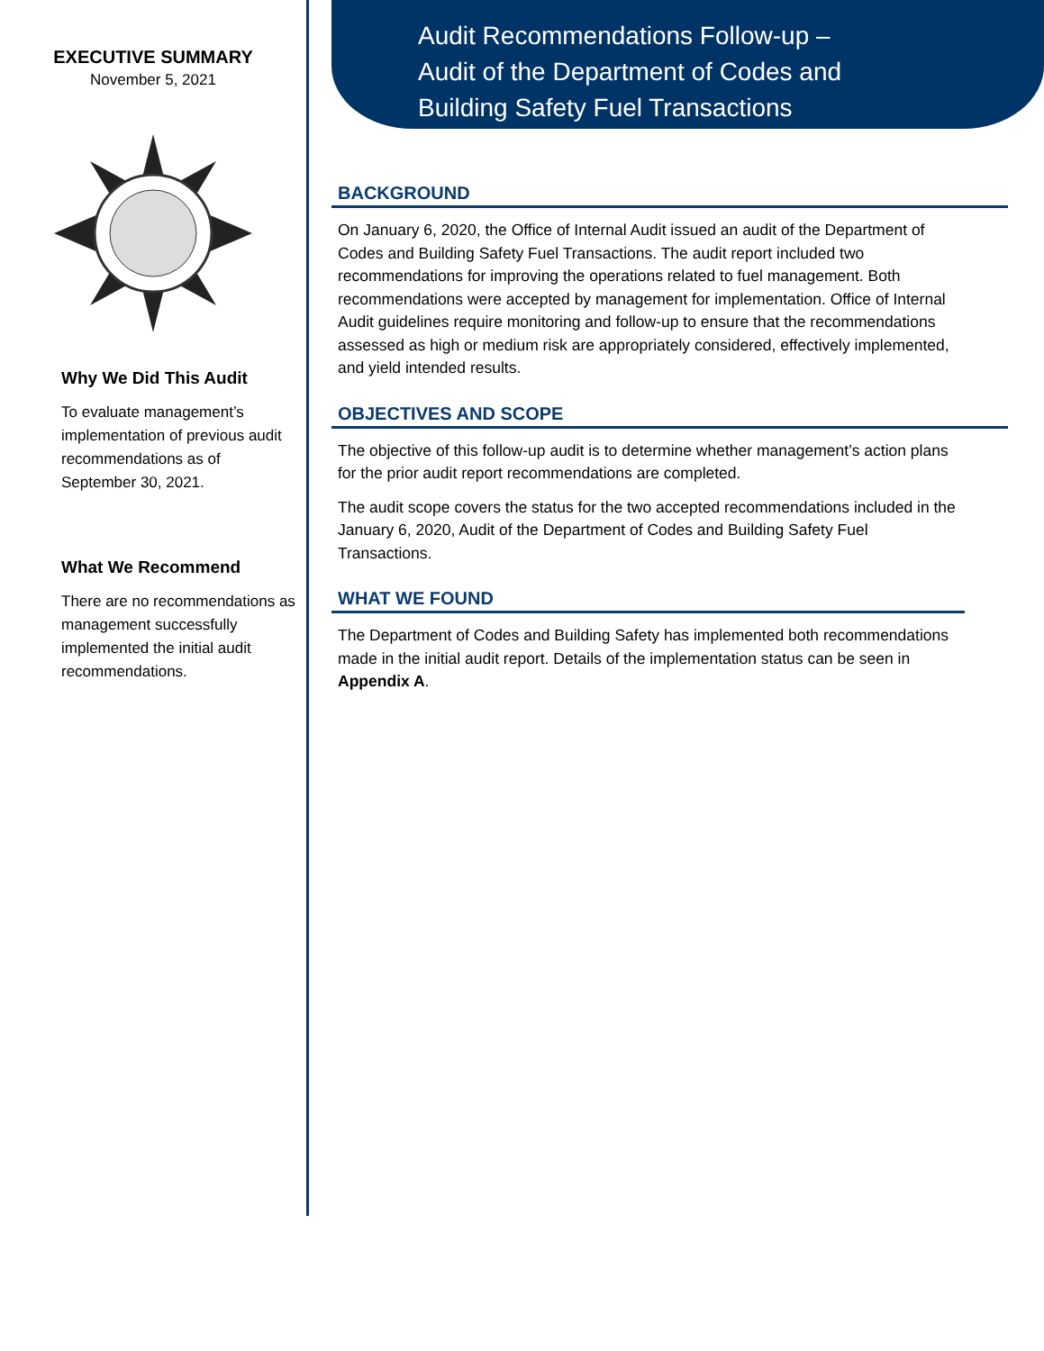EXECUTIVE SUMMARY
November 5, 2021
Why We Did This Audit
To evaluate management’s implementation of previous audit recommendations as of September 30, 2021.
What We Recommend
There are no recommendations as management successfully implemented the initial audit recommendations.
Audit Recommendations Follow-up –
Audit of the Department of Codes and
Building Safety Fuel Transactions
BACKGROUND
On January 6, 2020, the Office of Internal Audit issued an audit of the Department of Codes and Building Safety Fuel Transactions. The audit report included two recommendations for improving the operations related to fuel management. Both recommendations were accepted by management for implementation. Office of Internal Audit guidelines require monitoring and follow-up to ensure that the recommendations assessed as high or medium risk are appropriately considered, effectively implemented, and yield intended results.
OBJECTIVES AND SCOPE
The objective of this follow-up audit is to determine whether management’s action plans for the prior audit report recommendations are completed.
The audit scope covers the status for the two accepted recommendations included in the January 6, 2020, Audit of the Department of Codes and Building Safety Fuel Transactions.
WHAT WE FOUND
The Department of Codes and Building Safety has implemented both recommendations made in the initial audit report. Details of the implementation status can be seen in Appendix A.